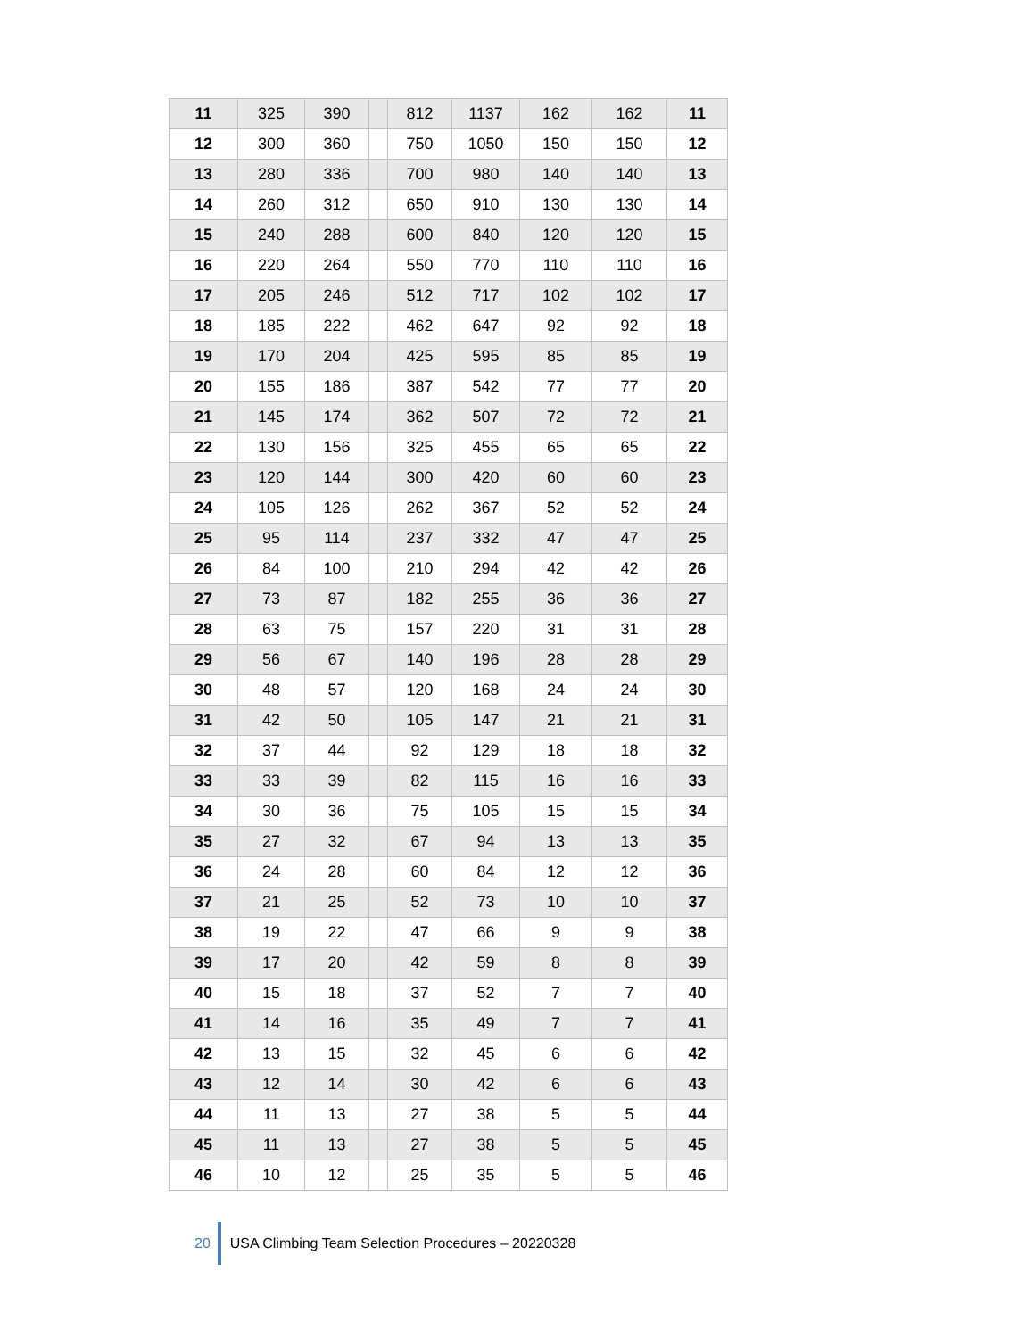| 11 | 325 | 390 | | 812 | 1137 | 162 | 162 | 11 |
| 12 | 300 | 360 | | 750 | 1050 | 150 | 150 | 12 |
| 13 | 280 | 336 | | 700 | 980 | 140 | 140 | 13 |
| 14 | 260 | 312 | | 650 | 910 | 130 | 130 | 14 |
| 15 | 240 | 288 | | 600 | 840 | 120 | 120 | 15 |
| 16 | 220 | 264 | | 550 | 770 | 110 | 110 | 16 |
| 17 | 205 | 246 | | 512 | 717 | 102 | 102 | 17 |
| 18 | 185 | 222 | | 462 | 647 | 92 | 92 | 18 |
| 19 | 170 | 204 | | 425 | 595 | 85 | 85 | 19 |
| 20 | 155 | 186 | | 387 | 542 | 77 | 77 | 20 |
| 21 | 145 | 174 | | 362 | 507 | 72 | 72 | 21 |
| 22 | 130 | 156 | | 325 | 455 | 65 | 65 | 22 |
| 23 | 120 | 144 | | 300 | 420 | 60 | 60 | 23 |
| 24 | 105 | 126 | | 262 | 367 | 52 | 52 | 24 |
| 25 | 95 | 114 | | 237 | 332 | 47 | 47 | 25 |
| 26 | 84 | 100 | | 210 | 294 | 42 | 42 | 26 |
| 27 | 73 | 87 | | 182 | 255 | 36 | 36 | 27 |
| 28 | 63 | 75 | | 157 | 220 | 31 | 31 | 28 |
| 29 | 56 | 67 | | 140 | 196 | 28 | 28 | 29 |
| 30 | 48 | 57 | | 120 | 168 | 24 | 24 | 30 |
| 31 | 42 | 50 | | 105 | 147 | 21 | 21 | 31 |
| 32 | 37 | 44 | | 92 | 129 | 18 | 18 | 32 |
| 33 | 33 | 39 | | 82 | 115 | 16 | 16 | 33 |
| 34 | 30 | 36 | | 75 | 105 | 15 | 15 | 34 |
| 35 | 27 | 32 | | 67 | 94 | 13 | 13 | 35 |
| 36 | 24 | 28 | | 60 | 84 | 12 | 12 | 36 |
| 37 | 21 | 25 | | 52 | 73 | 10 | 10 | 37 |
| 38 | 19 | 22 | | 47 | 66 | 9 | 9 | 38 |
| 39 | 17 | 20 | | 42 | 59 | 8 | 8 | 39 |
| 40 | 15 | 18 | | 37 | 52 | 7 | 7 | 40 |
| 41 | 14 | 16 | | 35 | 49 | 7 | 7 | 41 |
| 42 | 13 | 15 | | 32 | 45 | 6 | 6 | 42 |
| 43 | 12 | 14 | | 30 | 42 | 6 | 6 | 43 |
| 44 | 11 | 13 | | 27 | 38 | 5 | 5 | 44 |
| 45 | 11 | 13 | | 27 | 38 | 5 | 5 | 45 |
| 46 | 10 | 12 | | 25 | 35 | 5 | 5 | 46 |
20
USA Climbing Team Selection Procedures – 20220328